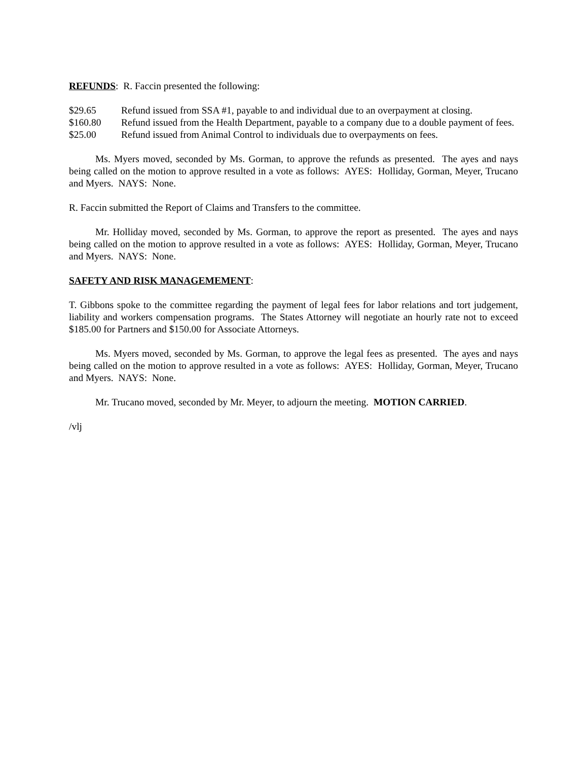REFUNDS: R. Faccin presented the following:
$29.65 Refund issued from SSA #1, payable to and individual due to an overpayment at closing.
$160.80 Refund issued from the Health Department, payable to a company due to a double payment of fees.
$25.00 Refund issued from Animal Control to individuals due to overpayments on fees.
Ms. Myers moved, seconded by Ms. Gorman, to approve the refunds as presented. The ayes and nays being called on the motion to approve resulted in a vote as follows: AYES: Holliday, Gorman, Meyer, Trucano and Myers. NAYS: None.
R. Faccin submitted the Report of Claims and Transfers to the committee.
Mr. Holliday moved, seconded by Ms. Gorman, to approve the report as presented. The ayes and nays being called on the motion to approve resulted in a vote as follows: AYES: Holliday, Gorman, Meyer, Trucano and Myers. NAYS: None.
SAFETY AND RISK MANAGEMEMENT:
T. Gibbons spoke to the committee regarding the payment of legal fees for labor relations and tort judgement, liability and workers compensation programs. The States Attorney will negotiate an hourly rate not to exceed $185.00 for Partners and $150.00 for Associate Attorneys.
Ms. Myers moved, seconded by Ms. Gorman, to approve the legal fees as presented. The ayes and nays being called on the motion to approve resulted in a vote as follows: AYES: Holliday, Gorman, Meyer, Trucano and Myers. NAYS: None.
Mr. Trucano moved, seconded by Mr. Meyer, to adjourn the meeting. MOTION CARRIED.
/vlj